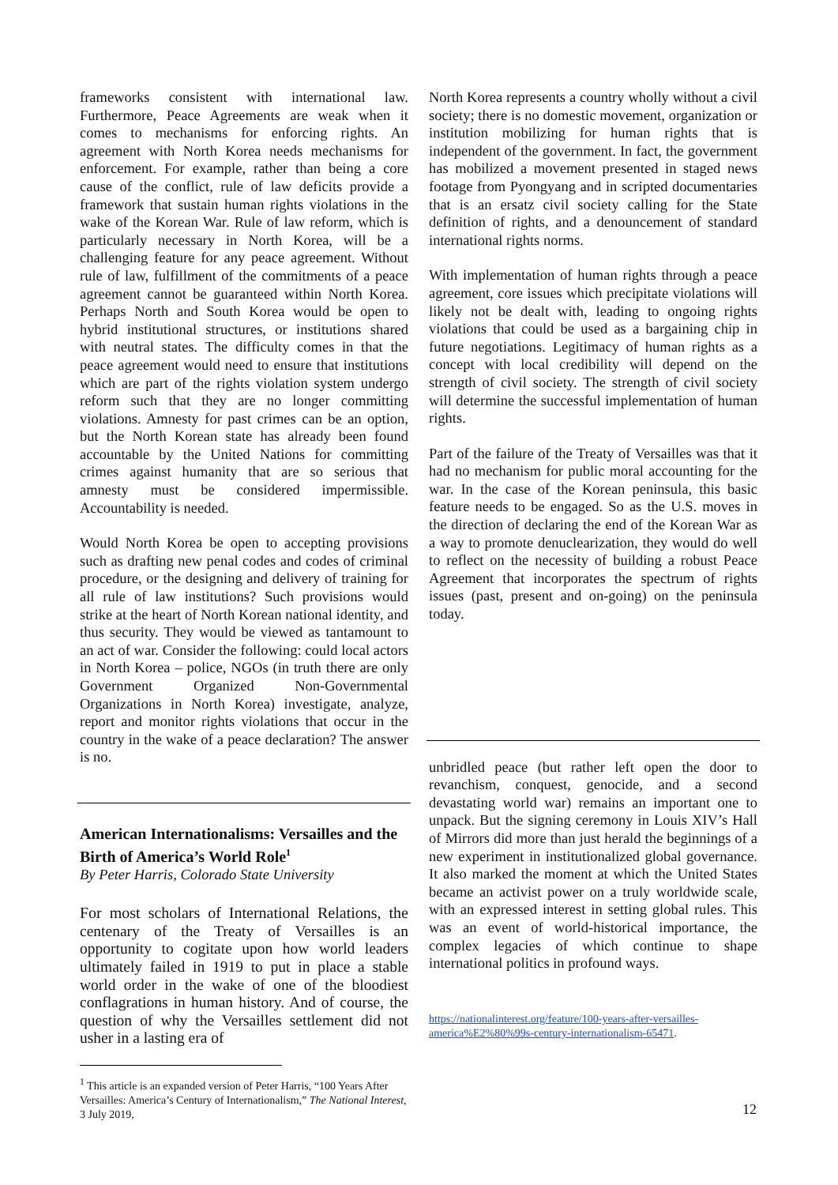frameworks consistent with international law. Furthermore, Peace Agreements are weak when it comes to mechanisms for enforcing rights. An agreement with North Korea needs mechanisms for enforcement. For example, rather than being a core cause of the conflict, rule of law deficits provide a framework that sustain human rights violations in the wake of the Korean War. Rule of law reform, which is particularly necessary in North Korea, will be a challenging feature for any peace agreement. Without rule of law, fulfillment of the commitments of a peace agreement cannot be guaranteed within North Korea. Perhaps North and South Korea would be open to hybrid institutional structures, or institutions shared with neutral states. The difficulty comes in that the peace agreement would need to ensure that institutions which are part of the rights violation system undergo reform such that they are no longer committing violations. Amnesty for past crimes can be an option, but the North Korean state has already been found accountable by the United Nations for committing crimes against humanity that are so serious that amnesty must be considered impermissible. Accountability is needed.
Would North Korea be open to accepting provisions such as drafting new penal codes and codes of criminal procedure, or the designing and delivery of training for all rule of law institutions? Such provisions would strike at the heart of North Korean national identity, and thus security. They would be viewed as tantamount to an act of war. Consider the following: could local actors in North Korea – police, NGOs (in truth there are only Government Organized Non-Governmental Organizations in North Korea) investigate, analyze, report and monitor rights violations that occur in the country in the wake of a peace declaration? The answer is no.
American Internationalisms: Versailles and the Birth of America’s World Role<sup>1</sup>
By Peter Harris, Colorado State University
For most scholars of International Relations, the centenary of the Treaty of Versailles is an opportunity to cogitate upon how world leaders ultimately failed in 1919 to put in place a stable world order in the wake of one of the bloodiest conflagrations in human history. And of course, the question of why the Versailles settlement did not usher in a lasting era of
<sup>1</sup> This article is an expanded version of Peter Harris, “100 Years After Versailles: America’s Century of Internationalism,” The National Interest, 3 July 2019,
North Korea represents a country wholly without a civil society; there is no domestic movement, organization or institution mobilizing for human rights that is independent of the government. In fact, the government has mobilized a movement presented in staged news footage from Pyongyang and in scripted documentaries that is an ersatz civil society calling for the State definition of rights, and a denouncement of standard international rights norms.
With implementation of human rights through a peace agreement, core issues which precipitate violations will likely not be dealt with, leading to ongoing rights violations that could be used as a bargaining chip in future negotiations. Legitimacy of human rights as a concept with local credibility will depend on the strength of civil society. The strength of civil society will determine the successful implementation of human rights.
Part of the failure of the Treaty of Versailles was that it had no mechanism for public moral accounting for the war. In the case of the Korean peninsula, this basic feature needs to be engaged. So as the U.S. moves in the direction of declaring the end of the Korean War as a way to promote denuclearization, they would do well to reflect on the necessity of building a robust Peace Agreement that incorporates the spectrum of rights issues (past, present and on-going) on the peninsula today.
unbridled peace (but rather left open the door to revanchism, conquest, genocide, and a second devastating world war) remains an important one to unpack. But the signing ceremony in Louis XIV’s Hall of Mirrors did more than just herald the beginnings of a new experiment in institutionalized global governance. It also marked the moment at which the United States became an activist power on a truly worldwide scale, with an expressed interest in setting global rules. This was an event of world-historical importance, the complex legacies of which continue to shape international politics in profound ways.
https://nationalinterest.org/feature/100-years-after-versailles-america%E2%80%99s-century-internationalism-65471.
12